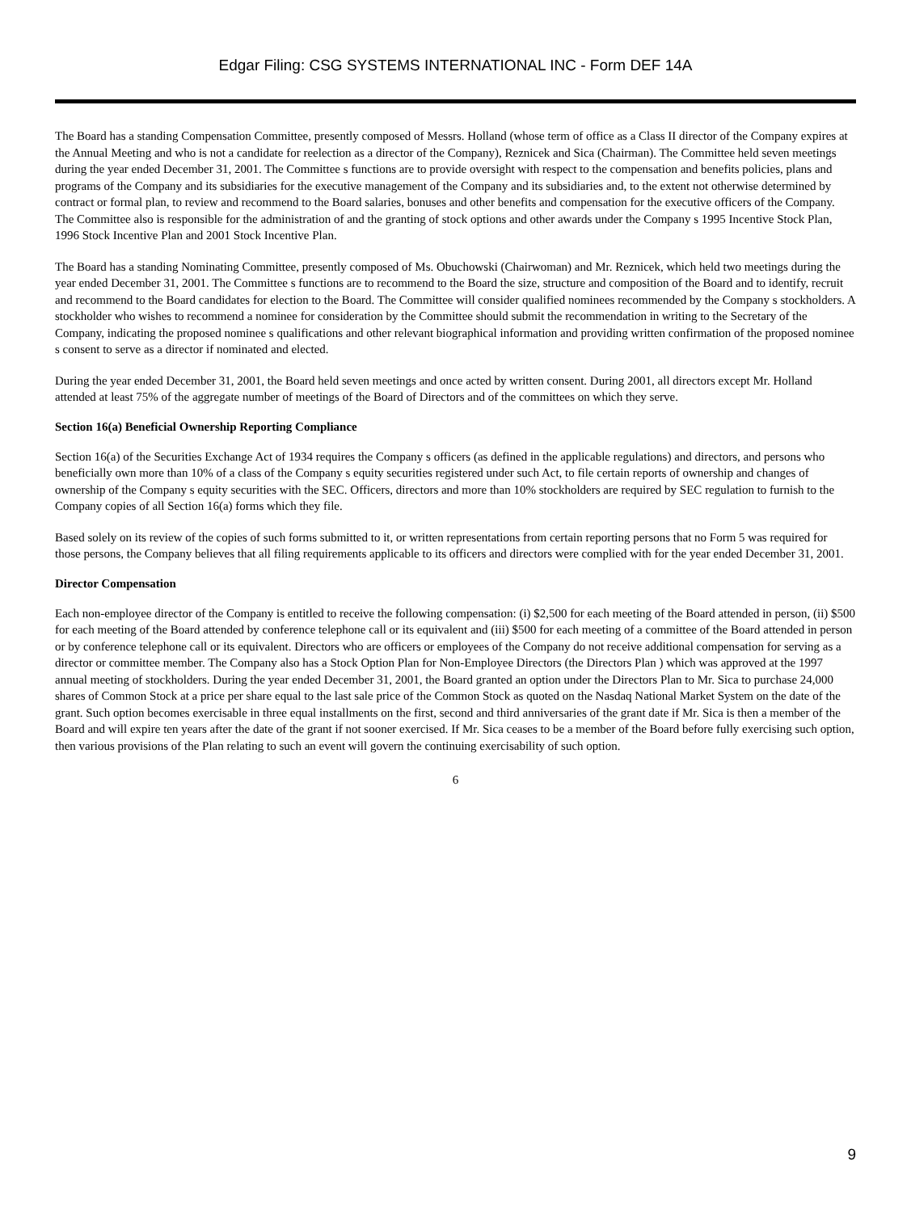Edgar Filing: CSG SYSTEMS INTERNATIONAL INC - Form DEF 14A
The Board has a standing Compensation Committee, presently composed of Messrs. Holland (whose term of office as a Class II director of the Company expires at the Annual Meeting and who is not a candidate for reelection as a director of the Company), Reznicek and Sica (Chairman). The Committee held seven meetings during the year ended December 31, 2001. The Committee s functions are to provide oversight with respect to the compensation and benefits policies, plans and programs of the Company and its subsidiaries for the executive management of the Company and its subsidiaries and, to the extent not otherwise determined by contract or formal plan, to review and recommend to the Board salaries, bonuses and other benefits and compensation for the executive officers of the Company. The Committee also is responsible for the administration of and the granting of stock options and other awards under the Company s 1995 Incentive Stock Plan, 1996 Stock Incentive Plan and 2001 Stock Incentive Plan.
The Board has a standing Nominating Committee, presently composed of Ms. Obuchowski (Chairwoman) and Mr. Reznicek, which held two meetings during the year ended December 31, 2001. The Committee s functions are to recommend to the Board the size, structure and composition of the Board and to identify, recruit and recommend to the Board candidates for election to the Board. The Committee will consider qualified nominees recommended by the Company s stockholders. A stockholder who wishes to recommend a nominee for consideration by the Committee should submit the recommendation in writing to the Secretary of the Company, indicating the proposed nominee s qualifications and other relevant biographical information and providing written confirmation of the proposed nominee s consent to serve as a director if nominated and elected.
During the year ended December 31, 2001, the Board held seven meetings and once acted by written consent. During 2001, all directors except Mr. Holland attended at least 75% of the aggregate number of meetings of the Board of Directors and of the committees on which they serve.
Section 16(a) Beneficial Ownership Reporting Compliance
Section 16(a) of the Securities Exchange Act of 1934 requires the Company s officers (as defined in the applicable regulations) and directors, and persons who beneficially own more than 10% of a class of the Company s equity securities registered under such Act, to file certain reports of ownership and changes of ownership of the Company s equity securities with the SEC. Officers, directors and more than 10% stockholders are required by SEC regulation to furnish to the Company copies of all Section 16(a) forms which they file.
Based solely on its review of the copies of such forms submitted to it, or written representations from certain reporting persons that no Form 5 was required for those persons, the Company believes that all filing requirements applicable to its officers and directors were complied with for the year ended December 31, 2001.
Director Compensation
Each non-employee director of the Company is entitled to receive the following compensation: (i) $2,500 for each meeting of the Board attended in person, (ii) $500 for each meeting of the Board attended by conference telephone call or its equivalent and (iii) $500 for each meeting of a committee of the Board attended in person or by conference telephone call or its equivalent. Directors who are officers or employees of the Company do not receive additional compensation for serving as a director or committee member. The Company also has a Stock Option Plan for Non-Employee Directors (the Directors Plan ) which was approved at the 1997 annual meeting of stockholders. During the year ended December 31, 2001, the Board granted an option under the Directors Plan to Mr. Sica to purchase 24,000 shares of Common Stock at a price per share equal to the last sale price of the Common Stock as quoted on the Nasdaq National Market System on the date of the grant. Such option becomes exercisable in three equal installments on the first, second and third anniversaries of the grant date if Mr. Sica is then a member of the Board and will expire ten years after the date of the grant if not sooner exercised. If Mr. Sica ceases to be a member of the Board before fully exercising such option, then various provisions of the Plan relating to such an event will govern the continuing exercisability of such option.
6
9